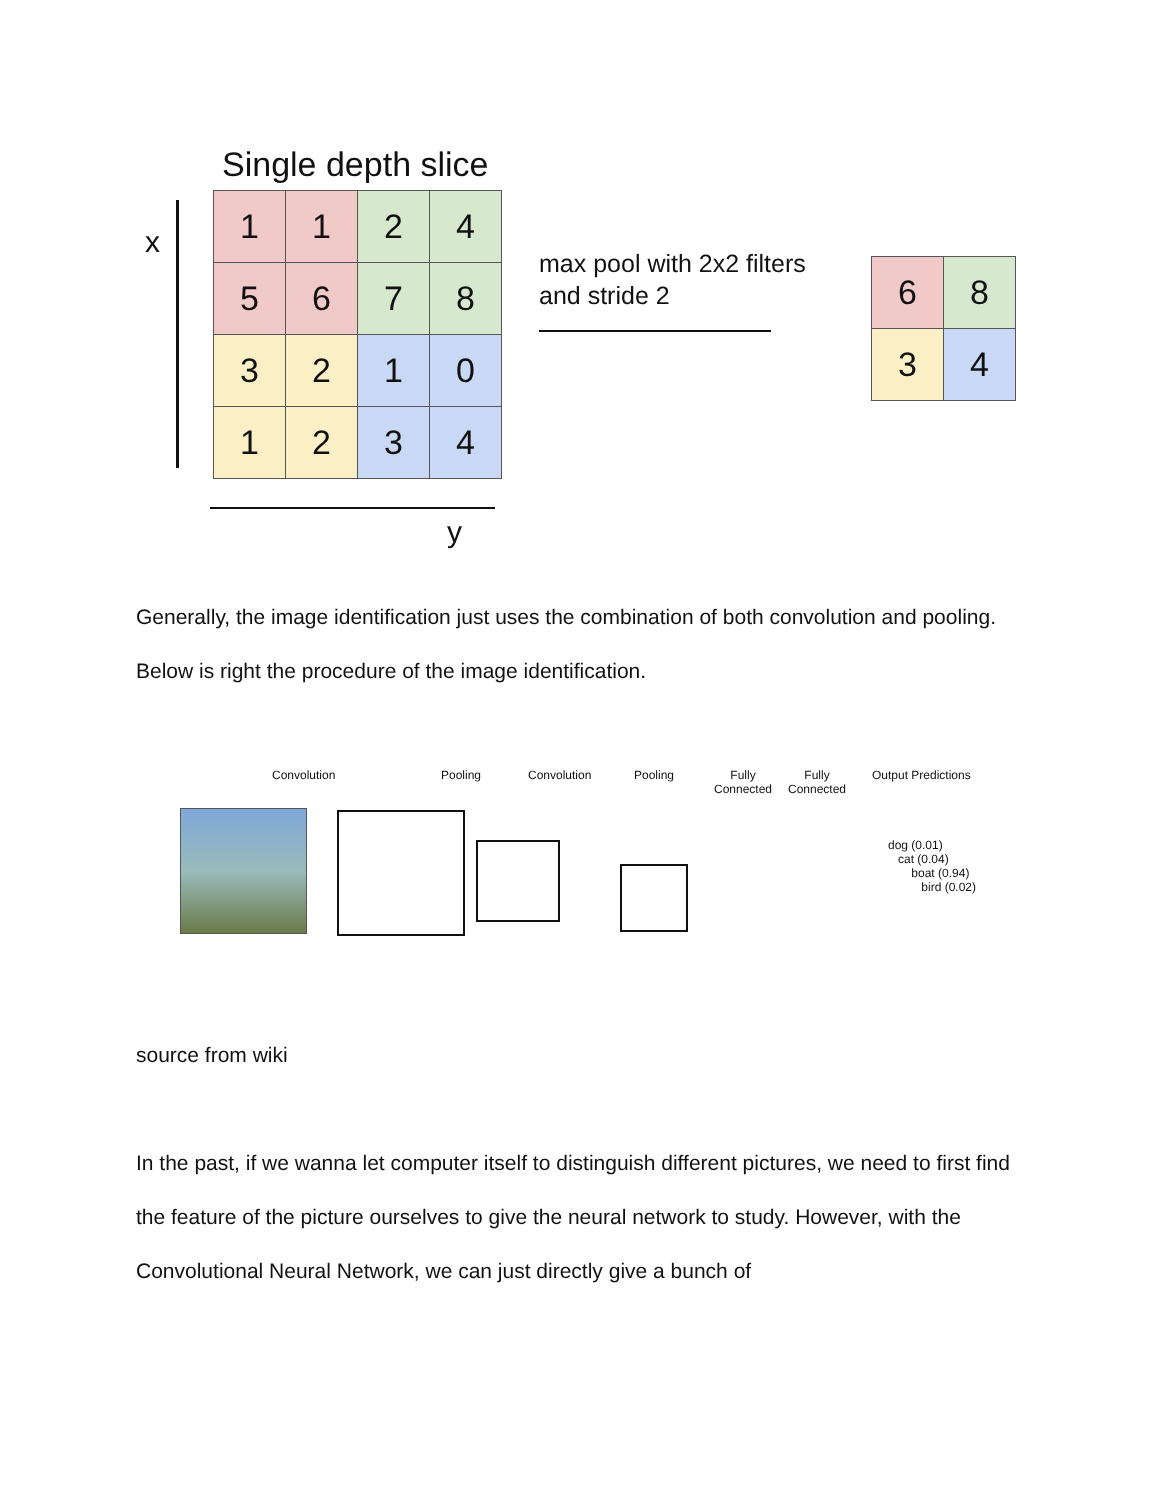Single depth slice
x
| 1 | 1 | 2 | 4 |
| 5 | 6 | 7 | 8 |
| 3 | 2 | 1 | 0 |
| 1 | 2 | 3 | 4 |
y
max pool with 2x2 filters
and stride 2
| 6 | 8 |
| 3 | 4 |
Generally, the image identification just uses the combination of both convolution and pooling. Below is right the procedure of the image identification.
Convolution Pooling Convolution Pooling
Fully
Connected
Fully
Connected
Output Predictions
dog (0.01)
cat (0.04)
boat (0.94)
bird (0.02)
source from wiki
In the past, if we wanna let computer itself to distinguish different pictures, we need to first find the feature of the picture ourselves to give the neural network to study. However, with the Convolutional Neural Network, we can just directly give a bunch of